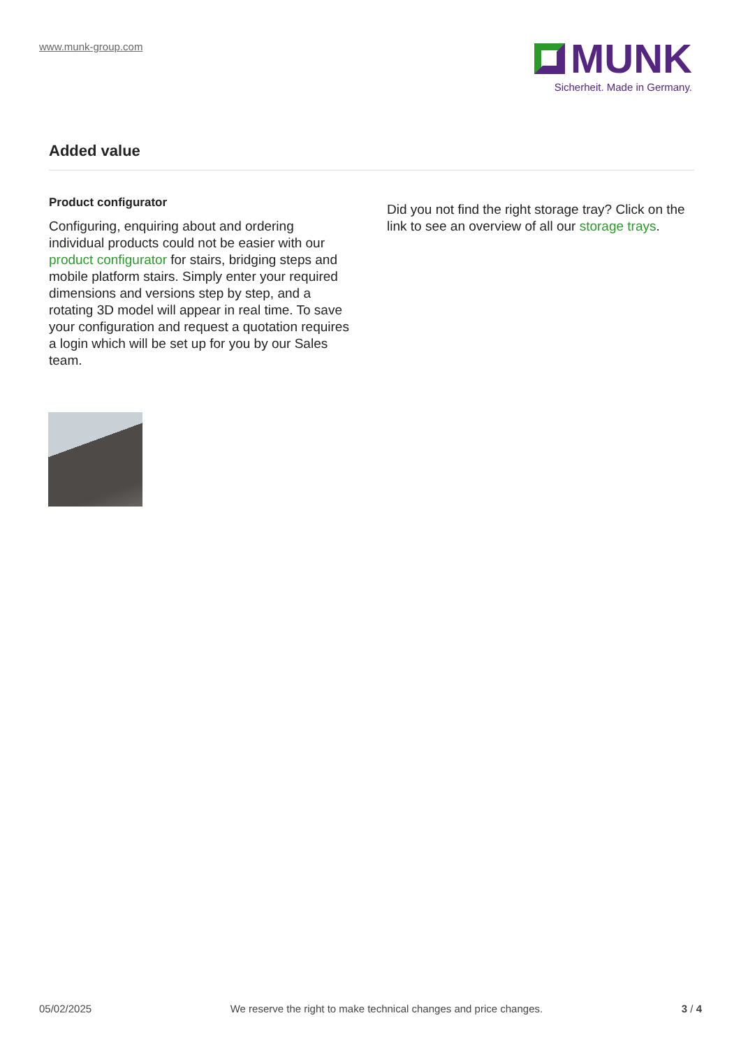www.munk-group.com
MUNK
Sicherheit. Made in Germany.
Added value
Product configurator
Configuring, enquiring about and ordering individual products could not be easier with our product configurator for stairs, bridging steps and mobile platform stairs. Simply enter your required dimensions and versions step by step, and a rotating 3D model will appear in real time. To save your configuration and request a quotation requires a login which will be set up for you by our Sales team.
Did you not find the right storage tray? Click on the link to see an overview of all our storage trays.
05/02/2025 We reserve the right to make technical changes and price changes. 3 / 4